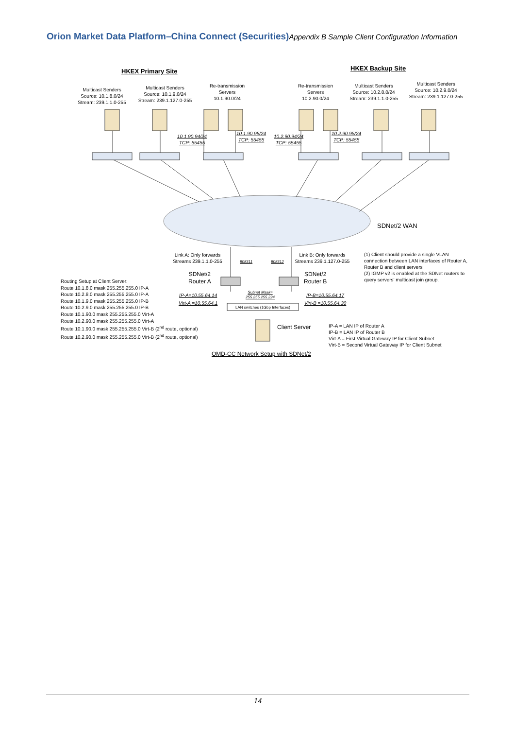Orion Market Data Platform–China Connect (Securities) Appendix B Sample Client Configuration Information
HKEX Primary Site HKEX Backup Site
Multicast Senders
Source: 10.1.8.0/24
Stream: 239.1.1.0-255
Multicast Senders
Source: 10.1.9.0/24
Stream: 239.1.127.0-255
Re-transmission
Servers
10.1.90.0/24
Re-transmission
Servers
10.2.90.0/24
Multicast Senders
Source: 10.2.8.0/24
Stream: 239.1.1.0-255
Multicast Senders
Source: 10.2.9.0/24
Stream: 239.1.127.0-255
10.1.90.94/24
TCP: 55455
10.1.90.95/24
TCP: 55455
10.2.90.94/24
TCP: 55455
10.2.90.95/24
TCP: 55455
SDNet/2 WAN
Link A: Only forwards
Streams 239.1.1.0-255
808311 808312
Link B: Only forwards
Streams 239.1.127.0-255
(1) Client should provide a single VLAN connection between LAN interfaces of Router A, Router B and client servers
(2) IGMP v2 is enabled at the SDNet routers to query servers’ multicast join group.
SDNet/2
Router A
SDNet/2
Router B
Routing Setup at Client Server:
Route 10.1.8.0 mask 255.255.255.0 IP-A
Route 10.2.8.0 mask 255.255.255.0 IP-A
Route 10.1.9.0 mask 255.255.255.0 IP-B
Route 10.2.9.0 mask 255.255.255.0 IP-B
Route 10.1.90.0 mask 255.255.255.0 Virt-A
Route 10.2.90.0 mask 255.255.255.0 Virt-A
Route 10.1.90.0 mask 255.255.255.0 Virt-B (2<sup>nd</sup> route, optional)
Route 10.2.90.0 mask 255.255.255.0 Virt-B (2<sup>nd</sup> route, optional)
IP-A=10.55.64.14
Virt-A =10.55.64.1
Subnet Mask=
255.255.255.224
IP-B=10.55.64.17
Virt-B =10.55.64.30
LAN switches (1Gbp Interfaces)
Client Server
IP-A = LAN IP of Router A
IP-B = LAN IP of Router B
Virt-A = First Virtual Gateway IP for Client Subnet
Virt-B = Second Virtual Gateway IP for Client Subnet
OMD-CC Network Setup with SDNet/2
14